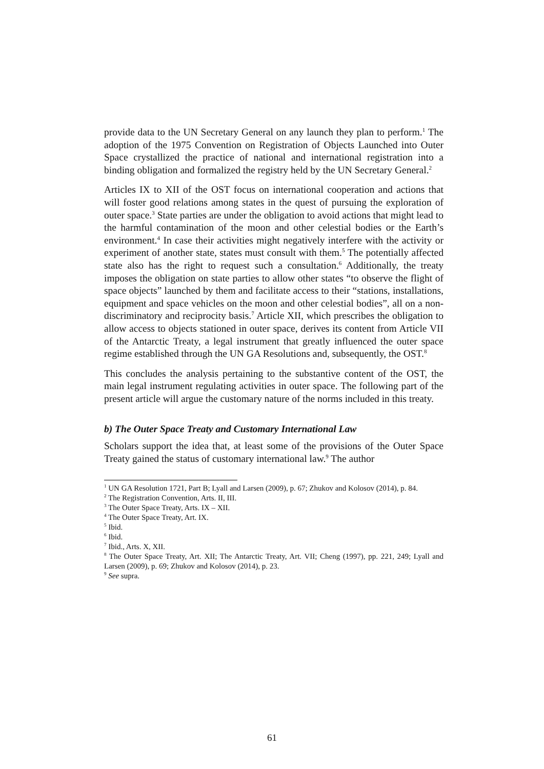provide data to the UN Secretary General on any launch they plan to perform.<sup>1</sup> The adoption of the 1975 Convention on Registration of Objects Launched into Outer Space crystallized the practice of national and international registration into a binding obligation and formalized the registry held by the UN Secretary General.<sup>2</sup>
Articles IX to XII of the OST focus on international cooperation and actions that will foster good relations among states in the quest of pursuing the exploration of outer space.<sup>3</sup> State parties are under the obligation to avoid actions that might lead to the harmful contamination of the moon and other celestial bodies or the Earth’s environment.<sup>4</sup> In case their activities might negatively interfere with the activity or experiment of another state, states must consult with them.<sup>5</sup> The potentially affected state also has the right to request such a consultation.<sup>6</sup> Additionally, the treaty imposes the obligation on state parties to allow other states “to observe the flight of space objects” launched by them and facilitate access to their “stations, installations, equipment and space vehicles on the moon and other celestial bodies”, all on a non-discriminatory and reciprocity basis.<sup>7</sup> Article XII, which prescribes the obligation to allow access to objects stationed in outer space, derives its content from Article VII of the Antarctic Treaty, a legal instrument that greatly influenced the outer space regime established through the UN GA Resolutions and, subsequently, the OST.<sup>8</sup>
This concludes the analysis pertaining to the substantive content of the OST, the main legal instrument regulating activities in outer space. The following part of the present article will argue the customary nature of the norms included in this treaty.
b) The Outer Space Treaty and Customary International Law
Scholars support the idea that, at least some of the provisions of the Outer Space Treaty gained the status of customary international law.<sup>9</sup> The author
<sup>1</sup> UN GA Resolution 1721, Part B; Lyall and Larsen (2009), p. 67; Zhukov and Kolosov (2014), p. 84.
<sup>2</sup> The Registration Convention, Arts. II, III.
<sup>3</sup> The Outer Space Treaty, Arts. IX – XII.
<sup>4</sup> The Outer Space Treaty, Art. IX.
<sup>5</sup> Ibid.
<sup>6</sup> Ibid.
<sup>7</sup> Ibid., Arts. X, XII.
<sup>8</sup> The Outer Space Treaty, Art. XII; The Antarctic Treaty, Art. VII; Cheng (1997), pp. 221, 249; Lyall and Larsen (2009), p. 69; Zhukov and Kolosov (2014), p. 23.
<sup>9</sup> See supra.
61